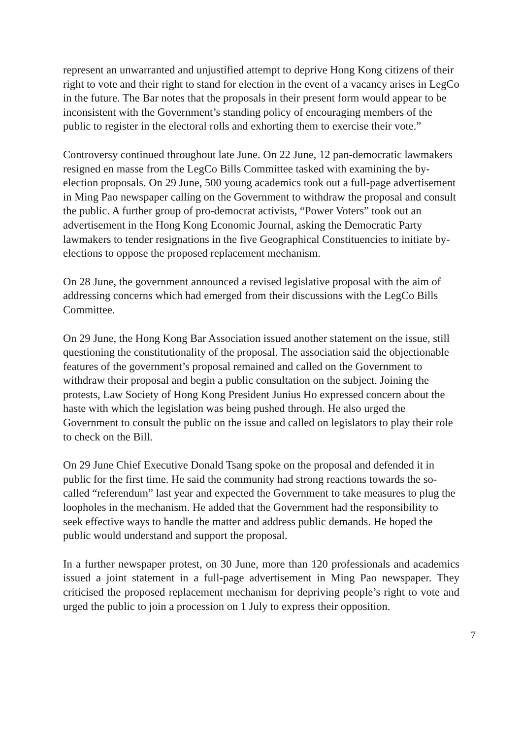represent an unwarranted and unjustified attempt to deprive Hong Kong citizens of their right to vote and their right to stand for election in the event of a vacancy arises in LegCo in the future. The Bar notes that the proposals in their present form would appear to be inconsistent with the Government’s standing policy of encouraging members of the public to register in the electoral rolls and exhorting them to exercise their vote.”
Controversy continued throughout late June. On 22 June, 12 pan-democratic lawmakers resigned en masse from the LegCo Bills Committee tasked with examining the by-election proposals. On 29 June, 500 young academics took out a full-page advertisement in Ming Pao newspaper calling on the Government to withdraw the proposal and consult the public. A further group of pro-democrat activists, “Power Voters” took out an advertisement in the Hong Kong Economic Journal, asking the Democratic Party lawmakers to tender resignations in the five Geographical Constituencies to initiate by-elections to oppose the proposed replacement mechanism.
On 28 June, the government announced a revised legislative proposal with the aim of addressing concerns which had emerged from their discussions with the LegCo Bills Committee.
On 29 June, the Hong Kong Bar Association issued another statement on the issue, still questioning the constitutionality of the proposal. The association said the objectionable features of the government’s proposal remained and called on the Government to withdraw their proposal and begin a public consultation on the subject. Joining the protests, Law Society of Hong Kong President Junius Ho expressed concern about the haste with which the legislation was being pushed through. He also urged the Government to consult the public on the issue and called on legislators to play their role to check on the Bill.
On 29 June Chief Executive Donald Tsang spoke on the proposal and defended it in public for the first time. He said the community had strong reactions towards the so-called “referendum” last year and expected the Government to take measures to plug the loopholes in the mechanism. He added that the Government had the responsibility to seek effective ways to handle the matter and address public demands. He hoped the public would understand and support the proposal.
In a further newspaper protest, on 30 June, more than 120 professionals and academics issued a joint statement in a full-page advertisement in Ming Pao newspaper. They criticised the proposed replacement mechanism for depriving people’s right to vote and urged the public to join a procession on 1 July to express their opposition.
7